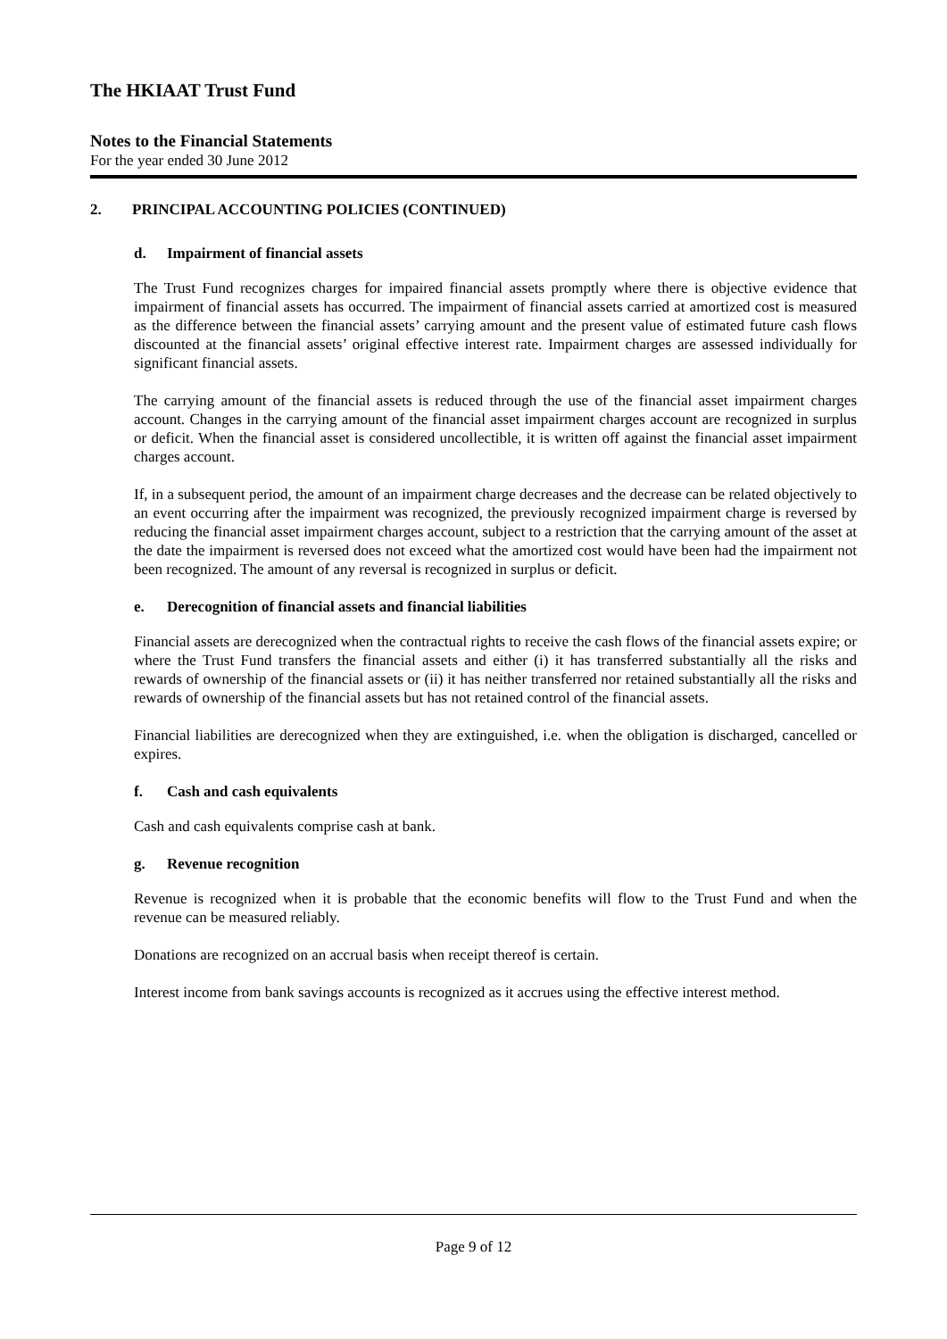The HKIAAT Trust Fund
Notes to the Financial Statements
For the year ended 30 June 2012
2. PRINCIPAL ACCOUNTING POLICIES (CONTINUED)
d. Impairment of financial assets
The Trust Fund recognizes charges for impaired financial assets promptly where there is objective evidence that impairment of financial assets has occurred. The impairment of financial assets carried at amortized cost is measured as the difference between the financial assets’ carrying amount and the present value of estimated future cash flows discounted at the financial assets’ original effective interest rate. Impairment charges are assessed individually for significant financial assets.
The carrying amount of the financial assets is reduced through the use of the financial asset impairment charges account. Changes in the carrying amount of the financial asset impairment charges account are recognized in surplus or deficit. When the financial asset is considered uncollectible, it is written off against the financial asset impairment charges account.
If, in a subsequent period, the amount of an impairment charge decreases and the decrease can be related objectively to an event occurring after the impairment was recognized, the previously recognized impairment charge is reversed by reducing the financial asset impairment charges account, subject to a restriction that the carrying amount of the asset at the date the impairment is reversed does not exceed what the amortized cost would have been had the impairment not been recognized. The amount of any reversal is recognized in surplus or deficit.
e. Derecognition of financial assets and financial liabilities
Financial assets are derecognized when the contractual rights to receive the cash flows of the financial assets expire; or where the Trust Fund transfers the financial assets and either (i) it has transferred substantially all the risks and rewards of ownership of the financial assets or (ii) it has neither transferred nor retained substantially all the risks and rewards of ownership of the financial assets but has not retained control of the financial assets.
Financial liabilities are derecognized when they are extinguished, i.e. when the obligation is discharged, cancelled or expires.
f. Cash and cash equivalents
Cash and cash equivalents comprise cash at bank.
g. Revenue recognition
Revenue is recognized when it is probable that the economic benefits will flow to the Trust Fund and when the revenue can be measured reliably.
Donations are recognized on an accrual basis when receipt thereof is certain.
Interest income from bank savings accounts is recognized as it accrues using the effective interest method.
Page 9 of 12